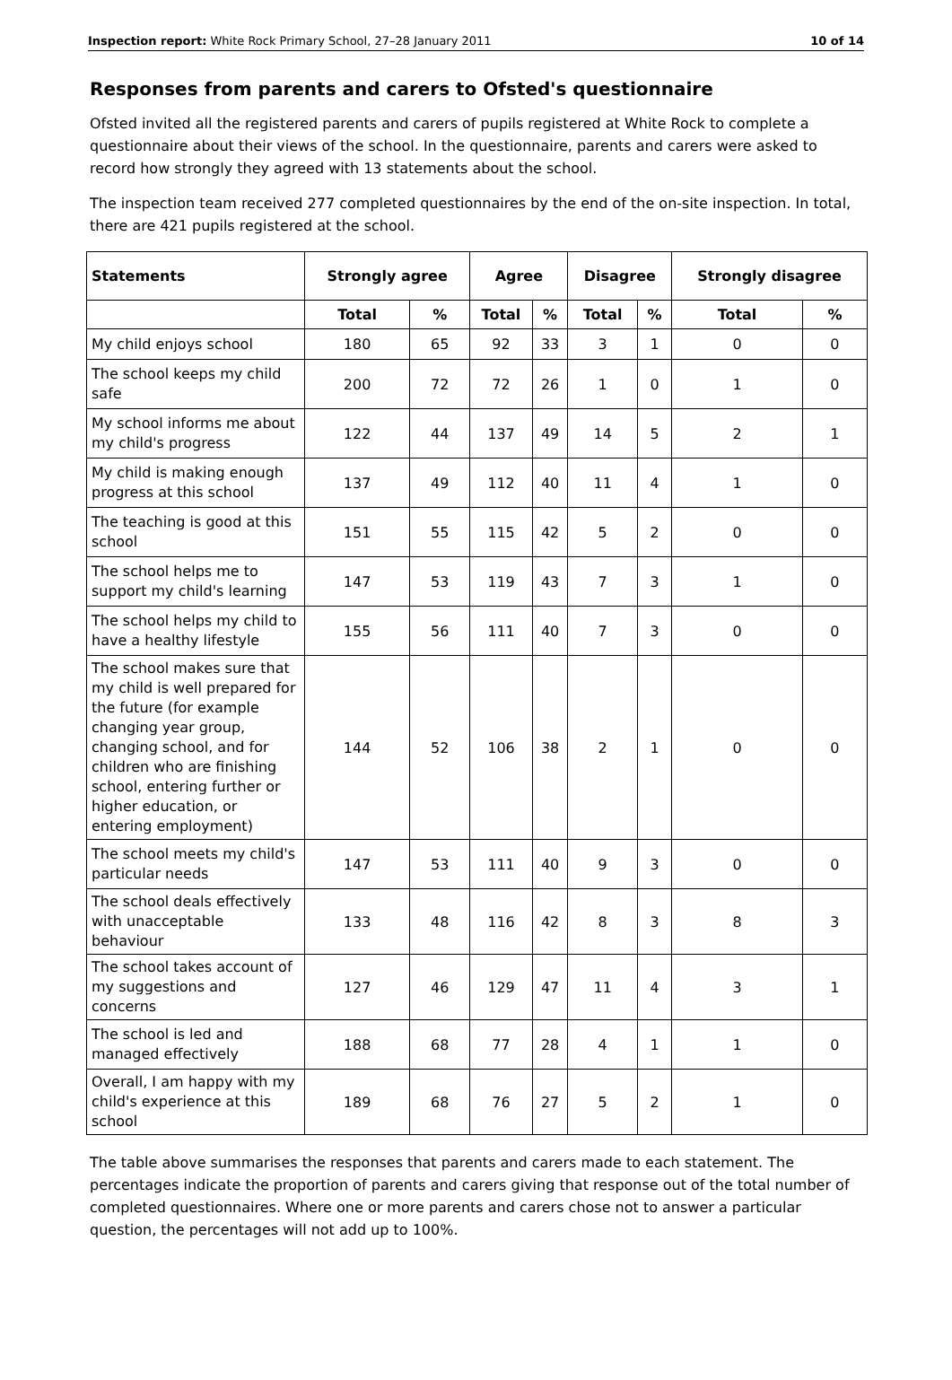Inspection report: White Rock Primary School, 27–28 January 2011 10 of 14
Responses from parents and carers to Ofsted's questionnaire
Ofsted invited all the registered parents and carers of pupils registered at White Rock to complete a questionnaire about their views of the school. In the questionnaire, parents and carers were asked to record how strongly they agreed with 13 statements about the school.
The inspection team received 277 completed questionnaires by the end of the on-site inspection. In total, there are 421 pupils registered at the school.
| Statements | Strongly agree | | Agree | | Disagree | | Strongly disagree | |
| --- | --- | --- | --- | --- | --- | --- | --- | --- |
| | Total | % | Total | % | Total | % | Total | % |
| My child enjoys school | 180 | 65 | 92 | 33 | 3 | 1 | 0 | 0 |
| The school keeps my child safe | 200 | 72 | 72 | 26 | 1 | 0 | 1 | 0 |
| My school informs me about my child's progress | 122 | 44 | 137 | 49 | 14 | 5 | 2 | 1 |
| My child is making enough progress at this school | 137 | 49 | 112 | 40 | 11 | 4 | 1 | 0 |
| The teaching is good at this school | 151 | 55 | 115 | 42 | 5 | 2 | 0 | 0 |
| The school helps me to support my child's learning | 147 | 53 | 119 | 43 | 7 | 3 | 1 | 0 |
| The school helps my child to have a healthy lifestyle | 155 | 56 | 111 | 40 | 7 | 3 | 0 | 0 |
| The school makes sure that my child is well prepared for the future (for example changing year group, changing school, and for children who are finishing school, entering further or higher education, or entering employment) | 144 | 52 | 106 | 38 | 2 | 1 | 0 | 0 |
| The school meets my child's particular needs | 147 | 53 | 111 | 40 | 9 | 3 | 0 | 0 |
| The school deals effectively with unacceptable behaviour | 133 | 48 | 116 | 42 | 8 | 3 | 8 | 3 |
| The school takes account of my suggestions and concerns | 127 | 46 | 129 | 47 | 11 | 4 | 3 | 1 |
| The school is led and managed effectively | 188 | 68 | 77 | 28 | 4 | 1 | 1 | 0 |
| Overall, I am happy with my child's experience at this school | 189 | 68 | 76 | 27 | 5 | 2 | 1 | 0 |
The table above summarises the responses that parents and carers made to each statement. The percentages indicate the proportion of parents and carers giving that response out of the total number of completed questionnaires. Where one or more parents and carers chose not to answer a particular question, the percentages will not add up to 100%.